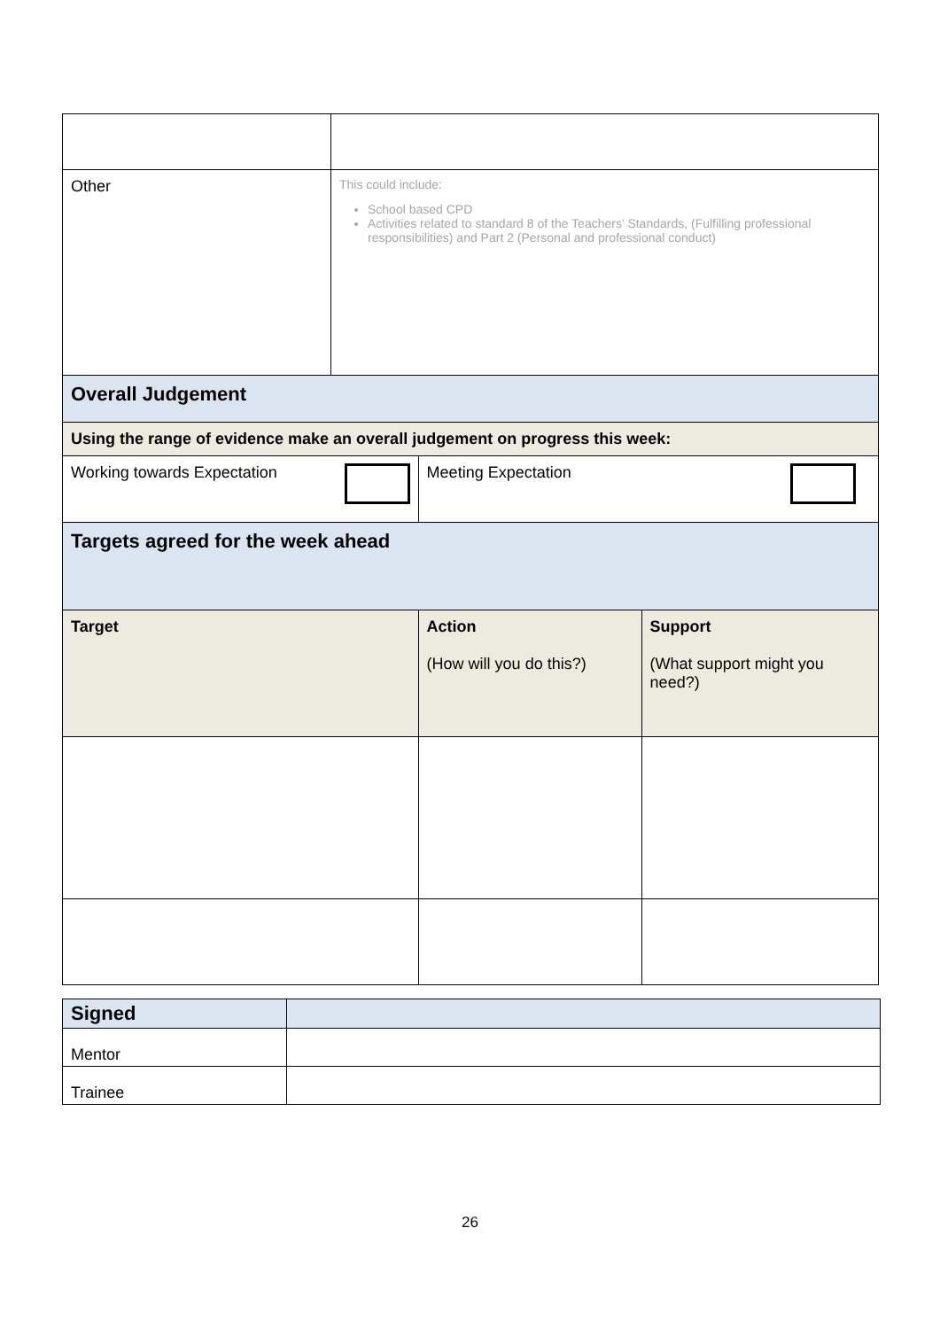| Other | This could include: School based CPD Activities related to standard 8 of the Teachers’ Standards, (Fulfilling professional responsibilities) and Part 2 (Personal and professional conduct) | | |
| Overall Judgement | | | |
| Using the range of evidence make an overall judgement on progress this week: | | | |
| Working towards Expectation | | Meeting Expectation | |
| Targets agreed for the week ahead | | | |
| Target | | Action (How will you do this?) | Support (What support might you need?) |
| Signed | |
| Mentor | |
| Trainee | |
26